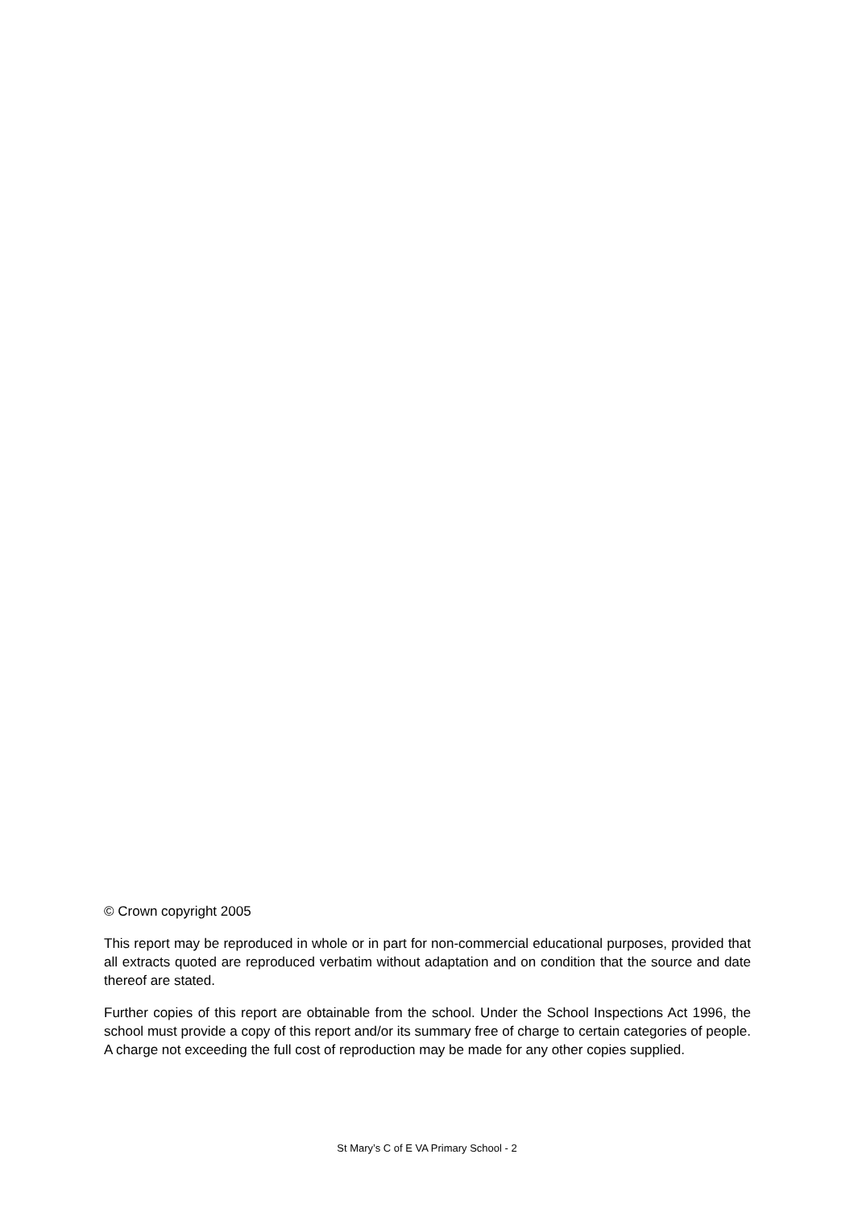© Crown copyright 2005
This report may be reproduced in whole or in part for non-commercial educational purposes, provided that all extracts quoted are reproduced verbatim without adaptation and on condition that the source and date thereof are stated.
Further copies of this report are obtainable from the school. Under the School Inspections Act 1996, the school must provide a copy of this report and/or its summary free of charge to certain categories of people. A charge not exceeding the full cost of reproduction may be made for any other copies supplied.
St Mary’s C of E VA Primary School - 2